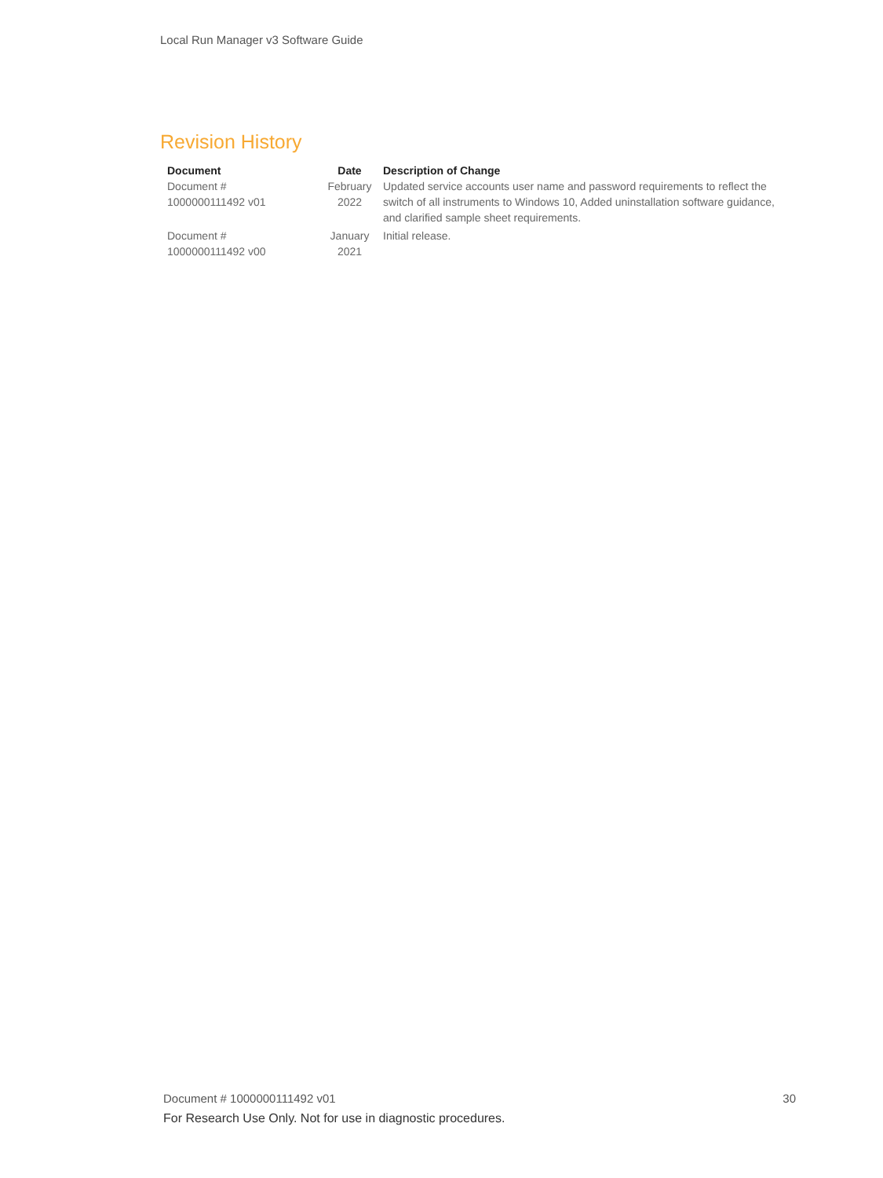Local Run Manager v3 Software Guide
Revision History
| Document | Date | Description of Change |
| --- | --- | --- |
| Document # 1000000111492 v01 | February 2022 | Updated service accounts user name and password requirements to reflect the switch of all instruments to Windows 10, Added uninstallation software guidance, and clarified sample sheet requirements. |
| Document # 1000000111492 v00 | January 2021 | Initial release. |
Document # 1000000111492 v01 30
For Research Use Only. Not for use in diagnostic procedures.